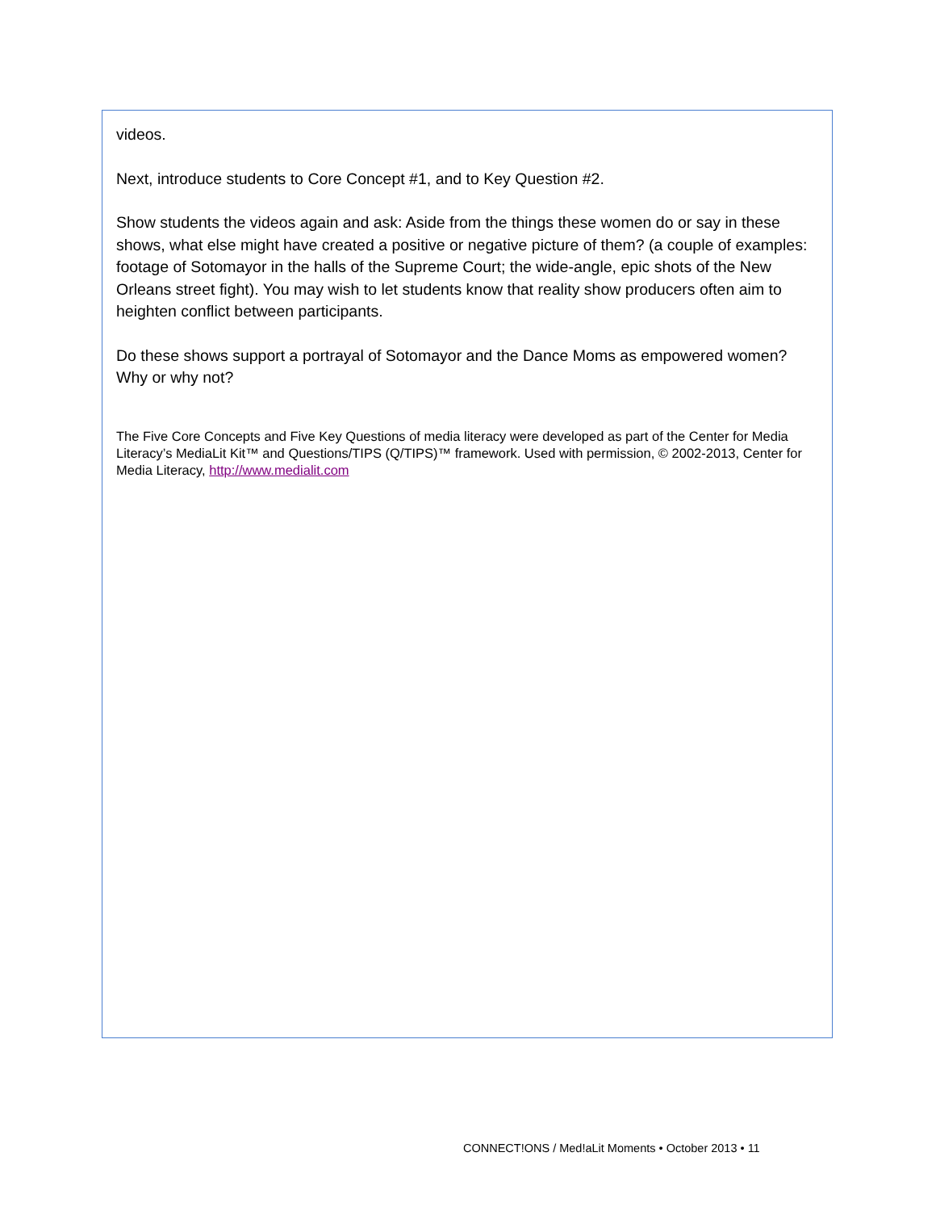videos.
Next, introduce students to Core Concept #1, and to Key Question #2.
Show students the videos again and ask: Aside from the things these women do or say in these shows, what else might have created a positive or negative picture of them? (a couple of examples: footage of Sotomayor in the halls of the Supreme Court; the wide-angle, epic shots of the New Orleans street fight). You may wish to let students know that reality show producers often aim to heighten conflict between participants.
Do these shows support a portrayal of Sotomayor and the Dance Moms as empowered women? Why or why not?
The Five Core Concepts and Five Key Questions of media literacy were developed as part of the Center for Media Literacy’s MediaLit Kit™ and Questions/TIPS (Q/TIPS)™ framework. Used with permission, © 2002-2013, Center for Media Literacy, http://www.medialit.com
CONNECT!ONS / Med!aLit Moments • October 2013 • 11